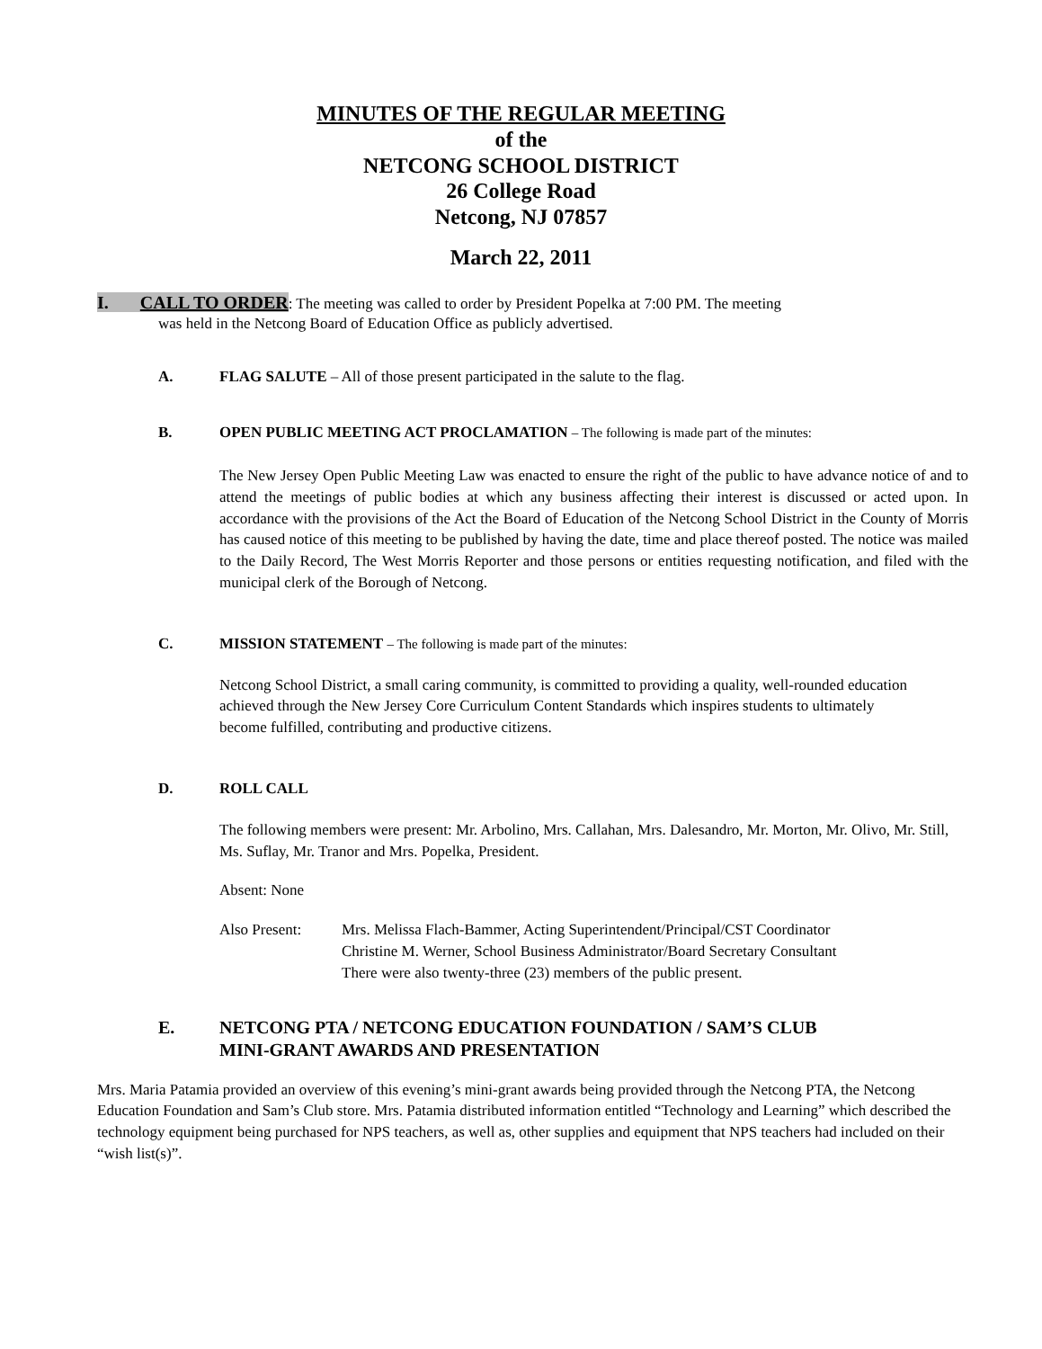MINUTES OF THE REGULAR MEETING
of the
NETCONG SCHOOL DISTRICT
26 College Road
Netcong, NJ 07857
March 22, 2011
I. CALL TO ORDER: The meeting was called to order by President Popelka at 7:00 PM. The meeting
was held in the Netcong Board of Education Office as publicly advertised.
A. FLAG SALUTE – All of those present participated in the salute to the flag.
B. OPEN PUBLIC MEETING ACT PROCLAMATION – The following is made part of the minutes:
The New Jersey Open Public Meeting Law was enacted to ensure the right of the public to have advance notice of and to attend the meetings of public bodies at which any business affecting their interest is discussed or acted upon. In accordance with the provisions of the Act the Board of Education of the Netcong School District in the County of Morris has caused notice of this meeting to be published by having the date, time and place thereof posted. The notice was mailed to the Daily Record, The West Morris Reporter and those persons or entities requesting notification, and filed with the municipal clerk of the Borough of Netcong.
C. MISSION STATEMENT – The following is made part of the minutes:
Netcong School District, a small caring community, is committed to providing a quality, well-rounded education achieved through the New Jersey Core Curriculum Content Standards which inspires students to ultimately become fulfilled, contributing and productive citizens.
D. ROLL CALL
The following members were present: Mr. Arbolino, Mrs. Callahan, Mrs. Dalesandro, Mr. Morton, Mr. Olivo, Mr. Still, Ms. Suflay, Mr. Tranor and Mrs. Popelka, President.
Absent: None
Also Present: Mrs. Melissa Flach-Bammer, Acting Superintendent/Principal/CST Coordinator
Christine M. Werner, School Business Administrator/Board Secretary Consultant
There were also twenty-three (23) members of the public present.
E. NETCONG PTA / NETCONG EDUCATION FOUNDATION / SAM’S CLUB
MINI-GRANT AWARDS AND PRESENTATION
Mrs. Maria Patamia provided an overview of this evening’s mini-grant awards being provided through the Netcong PTA, the Netcong Education Foundation and Sam’s Club store. Mrs. Patamia distributed information entitled “Technology and Learning” which described the technology equipment being purchased for NPS teachers, as well as, other supplies and equipment that NPS teachers had included on their “wish list(s)”.